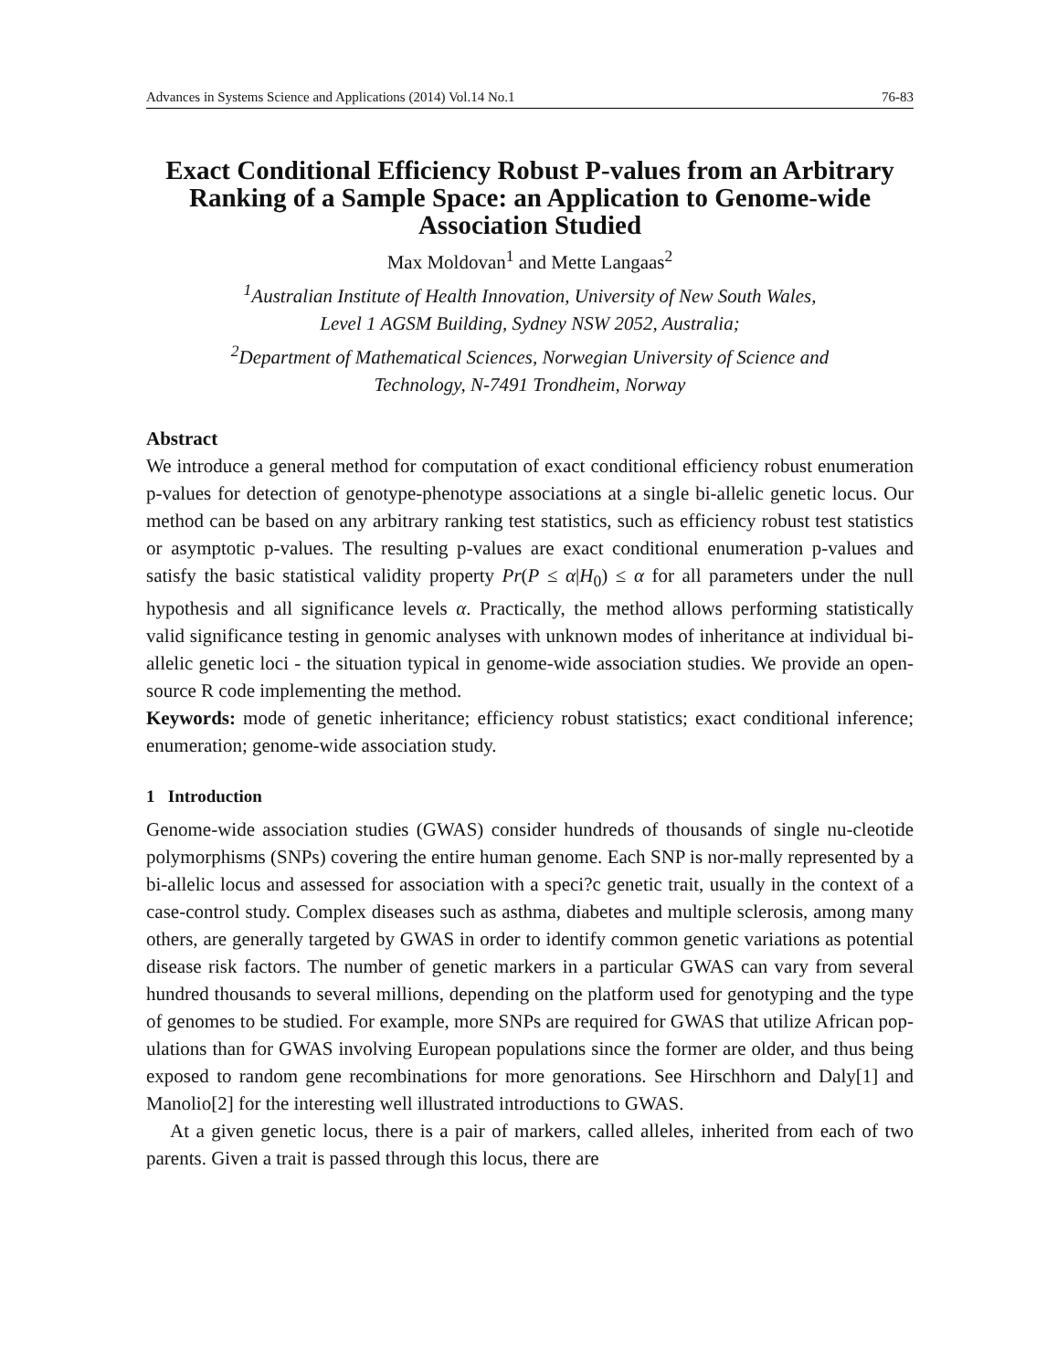Advances in Systems Science and Applications (2014) Vol.14 No.1 76-83
Exact Conditional Efficiency Robust P-values from an Arbitrary Ranking of a Sample Space: an Application to Genome-wide Association Studied
Max Moldovan<sup>1</sup> and Mette Langaas<sup>2</sup>
<sup>1</sup> Australian Institute of Health Innovation, University of New South Wales,
Level 1 AGSM Building, Sydney NSW 2052, Australia;
<sup>2</sup> Department of Mathematical Sciences, Norwegian University of Science and
Technology, N-7491 Trondheim, Norway
Abstract
We introduce a general method for computation of exact conditional efficiency robust enumeration p-values for detection of genotype-phenotype associations at a single bi-allelic genetic locus. Our method can be based on any arbitrary ranking test statistics, such as efficiency robust test statistics or asymptotic p-values. The resulting p-values are exact conditional enumeration p-values and satisfy the basic statistical validity property Pr(P ≤ α|H<sub>0</sub>) ≤ α for all parameters under the null hypothesis and all significance levels α. Practically, the method allows performing statistically valid significance testing in genomic analyses with unknown modes of inheritance at individual bi-allelic genetic loci - the situation typical in genome-wide association studies. We provide an open-source R code implementing the method.
Keywords: mode of genetic inheritance; efficiency robust statistics; exact conditional inference; enumeration; genome-wide association study.
1 Introduction
Genome-wide association studies (GWAS) consider hundreds of thousands of single nu-cleotide polymorphisms (SNPs) covering the entire human genome. Each SNP is nor-mally represented by a bi-allelic locus and assessed for association with a speci?c genetic trait, usually in the context of a case-control study. Complex diseases such as asthma, diabetes and multiple sclerosis, among many others, are generally targeted by GWAS in order to identify common genetic variations as potential disease risk factors. The number of genetic markers in a particular GWAS can vary from several hundred thousands to several millions, depending on the platform used for genotyping and the type of genomes to be studied. For example, more SNPs are required for GWAS that utilize African pop-ulations than for GWAS involving European populations since the former are older, and thus being exposed to random gene recombinations for more genorations. See Hirschhorn and Daly[1] and Manolio[2] for the interesting well illustrated introductions to GWAS.
At a given genetic locus, there is a pair of markers, called alleles, inherited from each of two parents. Given a trait is passed through this locus, there are